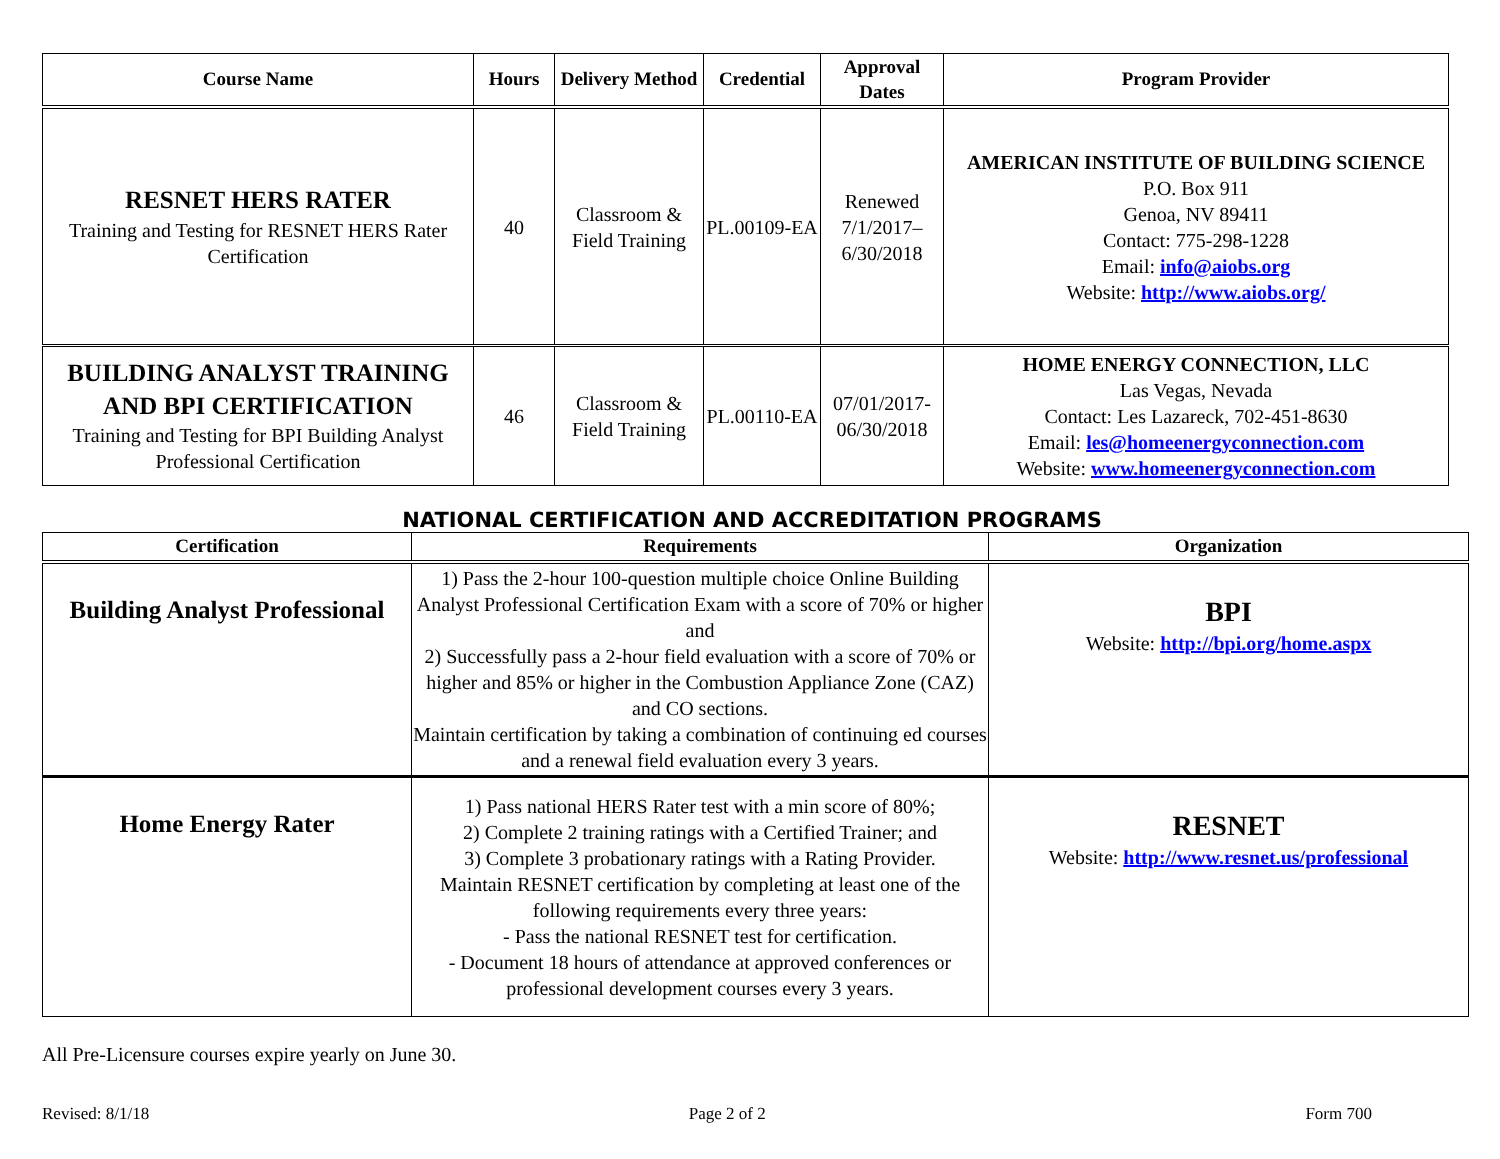| Course Name | Hours | Delivery Method | Credential | Approval Dates | Program Provider |
| --- | --- | --- | --- | --- | --- |
| RESNET HERS RATER Training and Testing for RESNET HERS Rater Certification | 40 | Classroom & Field Training | PL.00109-EA | Renewed 7/1/2017– 6/30/2018 | AMERICAN INSTITUTE OF BUILDING SCIENCE P.O. Box 911 Genoa, NV 89411 Contact: 775-298-1228 Email: info@aiobs.org Website: http://www.aiobs.org/ |
| BUILDING ANALYST TRAINING AND BPI CERTIFICATION Training and Testing for BPI Building Analyst Professional Certification | 46 | Classroom & Field Training | PL.00110-EA | 07/01/2017-06/30/2018 | HOME ENERGY CONNECTION, LLC Las Vegas, Nevada Contact: Les Lazareck, 702-451-8630 Email: les@homeenergyconnection.com Website: www.homeenergyconnection.com |
NATIONAL CERTIFICATION AND ACCREDITATION PROGRAMS
| Certification | Requirements | Organization |
| --- | --- | --- |
| Building Analyst Professional | 1) Pass the 2-hour 100-question multiple choice Online Building Analyst Professional Certification Exam with a score of 70% or higher and 2) Successfully pass a 2-hour field evaluation with a score of 70% or higher and 85% or higher in the Combustion Appliance Zone (CAZ) and CO sections. Maintain certification by taking a combination of continuing ed courses and a renewal field evaluation every 3 years. | BPI Website: http://bpi.org/home.aspx |
| Home Energy Rater | 1) Pass national HERS Rater test with a min score of 80%; 2) Complete 2 training ratings with a Certified Trainer; and 3) Complete 3 probationary ratings with a Rating Provider. Maintain RESNET certification by completing at least one of the following requirements every three years: - Pass the national RESNET test for certification. - Document 18 hours of attendance at approved conferences or professional development courses every 3 years. | RESNET Website: http://www.resnet.us/professional |
All Pre-Licensure courses expire yearly on June 30.
Revised: 8/1/18 Page 2 of 2 Form 700